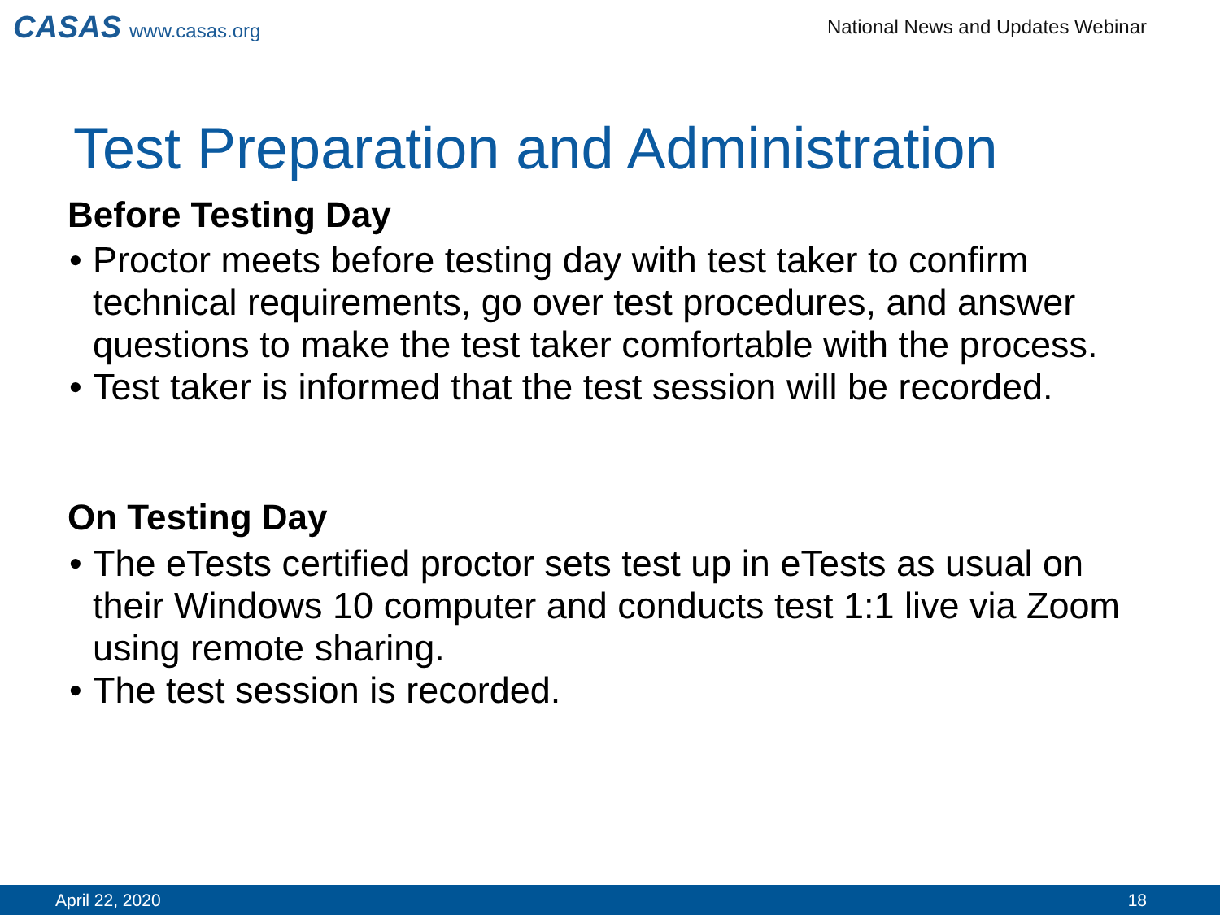CASAS www.casas.org
National News and Updates Webinar
Test Preparation and Administration
Before Testing Day
• Proctor meets before testing day with test taker to confirm technical requirements, go over test procedures, and answer questions to make the test taker comfortable with the process.
• Test taker is informed that the test session will be recorded.
On Testing Day
• The eTests certified proctor sets test up in eTests as usual on their Windows 10 computer and conducts test 1:1 live via Zoom using remote sharing.
• The test session is recorded.
April 22, 2020 18